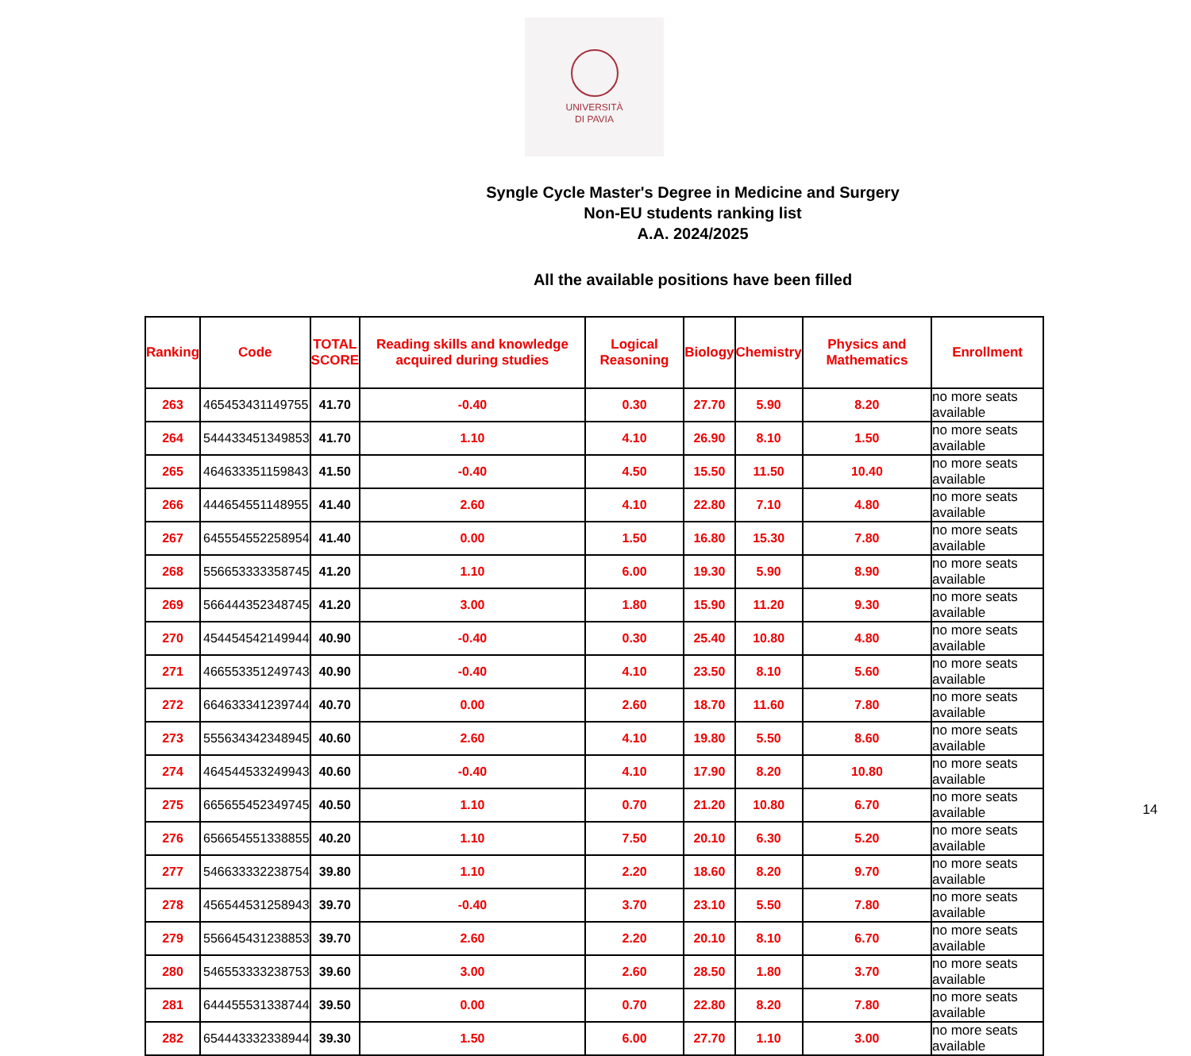UNIVERSITÀ
DI PAVIA
Syngle Cycle Master's Degree in Medicine and Surgery
Non-EU students ranking list
A.A. 2024/2025
All the available positions have been filled
| Ranking | Code | TOTAL SCORE | Reading skills and knowledge acquired during studies | Logical Reasoning | Biology | Chemistry | Physics and Mathematics | Enrollment |
| --- | --- | --- | --- | --- | --- | --- | --- | --- |
| 263 | 465453431149755 | 41.70 | -0.40 | 0.30 | 27.70 | 5.90 | 8.20 | no more seats available |
| 264 | 544433451349853 | 41.70 | 1.10 | 4.10 | 26.90 | 8.10 | 1.50 | no more seats available |
| 265 | 464633351159843 | 41.50 | -0.40 | 4.50 | 15.50 | 11.50 | 10.40 | no more seats available |
| 266 | 444654551148955 | 41.40 | 2.60 | 4.10 | 22.80 | 7.10 | 4.80 | no more seats available |
| 267 | 645554552258954 | 41.40 | 0.00 | 1.50 | 16.80 | 15.30 | 7.80 | no more seats available |
| 268 | 556653333358745 | 41.20 | 1.10 | 6.00 | 19.30 | 5.90 | 8.90 | no more seats available |
| 269 | 566444352348745 | 41.20 | 3.00 | 1.80 | 15.90 | 11.20 | 9.30 | no more seats available |
| 270 | 454454542149944 | 40.90 | -0.40 | 0.30 | 25.40 | 10.80 | 4.80 | no more seats available |
| 271 | 466553351249743 | 40.90 | -0.40 | 4.10 | 23.50 | 8.10 | 5.60 | no more seats available |
| 272 | 664633341239744 | 40.70 | 0.00 | 2.60 | 18.70 | 11.60 | 7.80 | no more seats available |
| 273 | 555634342348945 | 40.60 | 2.60 | 4.10 | 19.80 | 5.50 | 8.60 | no more seats available |
| 274 | 464544533249943 | 40.60 | -0.40 | 4.10 | 17.90 | 8.20 | 10.80 | no more seats available |
| 275 | 665655452349745 | 40.50 | 1.10 | 0.70 | 21.20 | 10.80 | 6.70 | no more seats available |
| 276 | 656654551338855 | 40.20 | 1.10 | 7.50 | 20.10 | 6.30 | 5.20 | no more seats available |
| 277 | 546633332238754 | 39.80 | 1.10 | 2.20 | 18.60 | 8.20 | 9.70 | no more seats available |
| 278 | 456544531258943 | 39.70 | -0.40 | 3.70 | 23.10 | 5.50 | 7.80 | no more seats available |
| 279 | 556645431238853 | 39.70 | 2.60 | 2.20 | 20.10 | 8.10 | 6.70 | no more seats available |
| 280 | 546553333238753 | 39.60 | 3.00 | 2.60 | 28.50 | 1.80 | 3.70 | no more seats available |
| 281 | 644455531338744 | 39.50 | 0.00 | 0.70 | 22.80 | 8.20 | 7.80 | no more seats available |
| 282 | 654443332338944 | 39.30 | 1.50 | 6.00 | 27.70 | 1.10 | 3.00 | no more seats available |
14